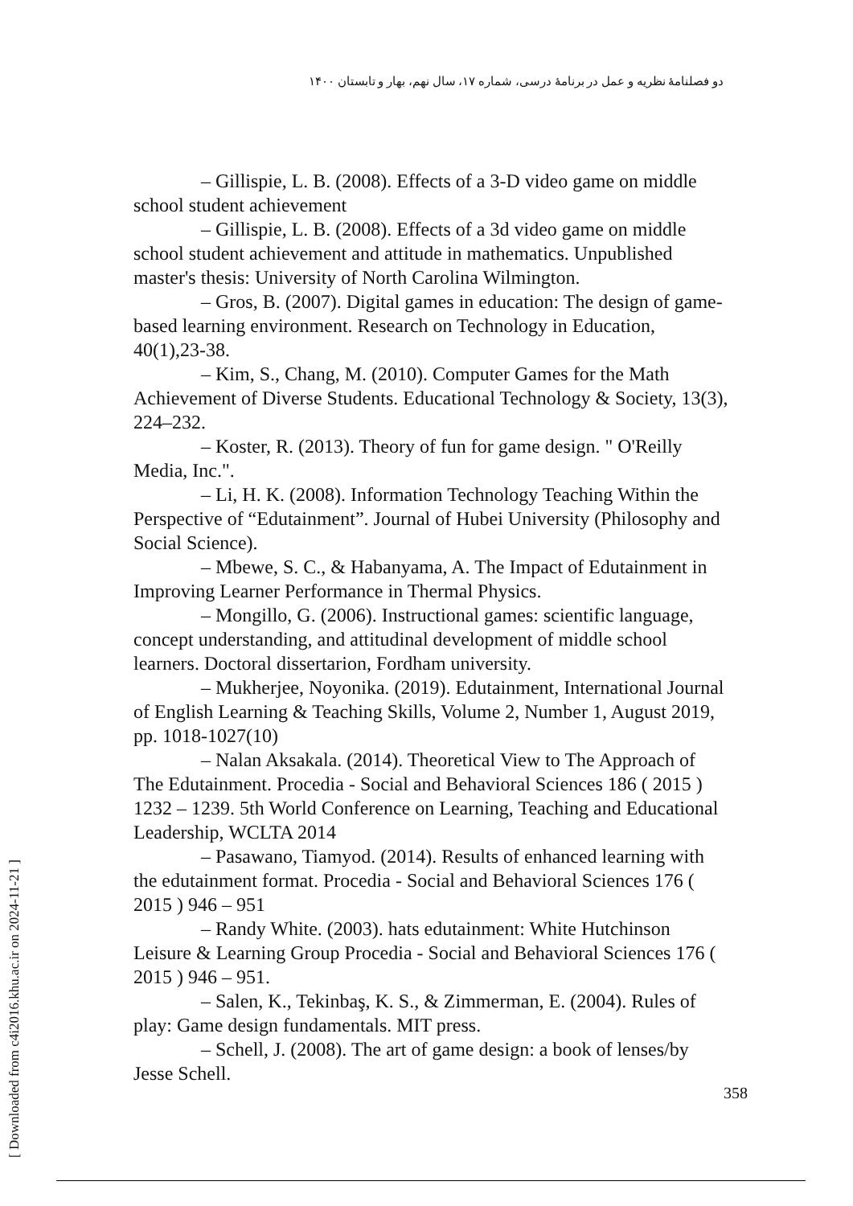دو فصلنامهٔ نظریه و عمل در برنامهٔ درسی، شماره ۱۷، سال نهم، بهار و تابستان ۱۴۰۰
– Gillispie, L. B. (2008). Effects of a 3-D video game on middle school student achievement
– Gillispie, L. B. (2008). Effects of a 3d video game on middle school student achievement and attitude in mathematics. Unpublished master's thesis: University of North Carolina Wilmington.
– Gros, B. (2007). Digital games in education: The design of game-based learning environment. Research on Technology in Education, 40(1),23-38.
– Kim, S., Chang, M. (2010). Computer Games for the Math Achievement of Diverse Students. Educational Technology & Society, 13(3), 224–232.
– Koster, R. (2013). Theory of fun for game design. " O'Reilly Media, Inc.".
– Li, H. K. (2008). Information Technology Teaching Within the Perspective of “Edutainment”. Journal of Hubei University (Philosophy and Social Science).
– Mbewe, S. C., & Habanyama, A. The Impact of Edutainment in Improving Learner Performance in Thermal Physics.
– Mongillo, G. (2006). Instructional games: scientific language, concept understanding, and attitudinal development of middle school learners. Doctoral dissertarion, Fordham university.
– Mukherjee, Noyonika. (2019). Edutainment, International Journal of English Learning & Teaching Skills, Volume 2, Number 1, August 2019, pp. 1018-1027(10)
– Nalan Aksakala. (2014). Theoretical View to The Approach of The Edutainment. Procedia - Social and Behavioral Sciences 186 ( 2015 ) 1232 – 1239. 5th World Conference on Learning, Teaching and Educational Leadership, WCLTA 2014
– Pasawano, Tiamyod. (2014). Results of enhanced learning with the edutainment format. Procedia - Social and Behavioral Sciences 176 ( 2015 ) 946 – 951
– Randy White. (2003). hats edutainment: White Hutchinson Leisure & Learning Group Procedia - Social and Behavioral Sciences 176 ( 2015 ) 946 – 951.
– Salen, K., Tekinbaş, K. S., & Zimmerman, E. (2004). Rules of play: Game design fundamentals. MIT press.
– Schell, J. (2008). The art of game design: a book of lenses/by Jesse Schell.
[ Downloaded from c4i2016.khu.ac.ir on 2024-11-21 ]
358